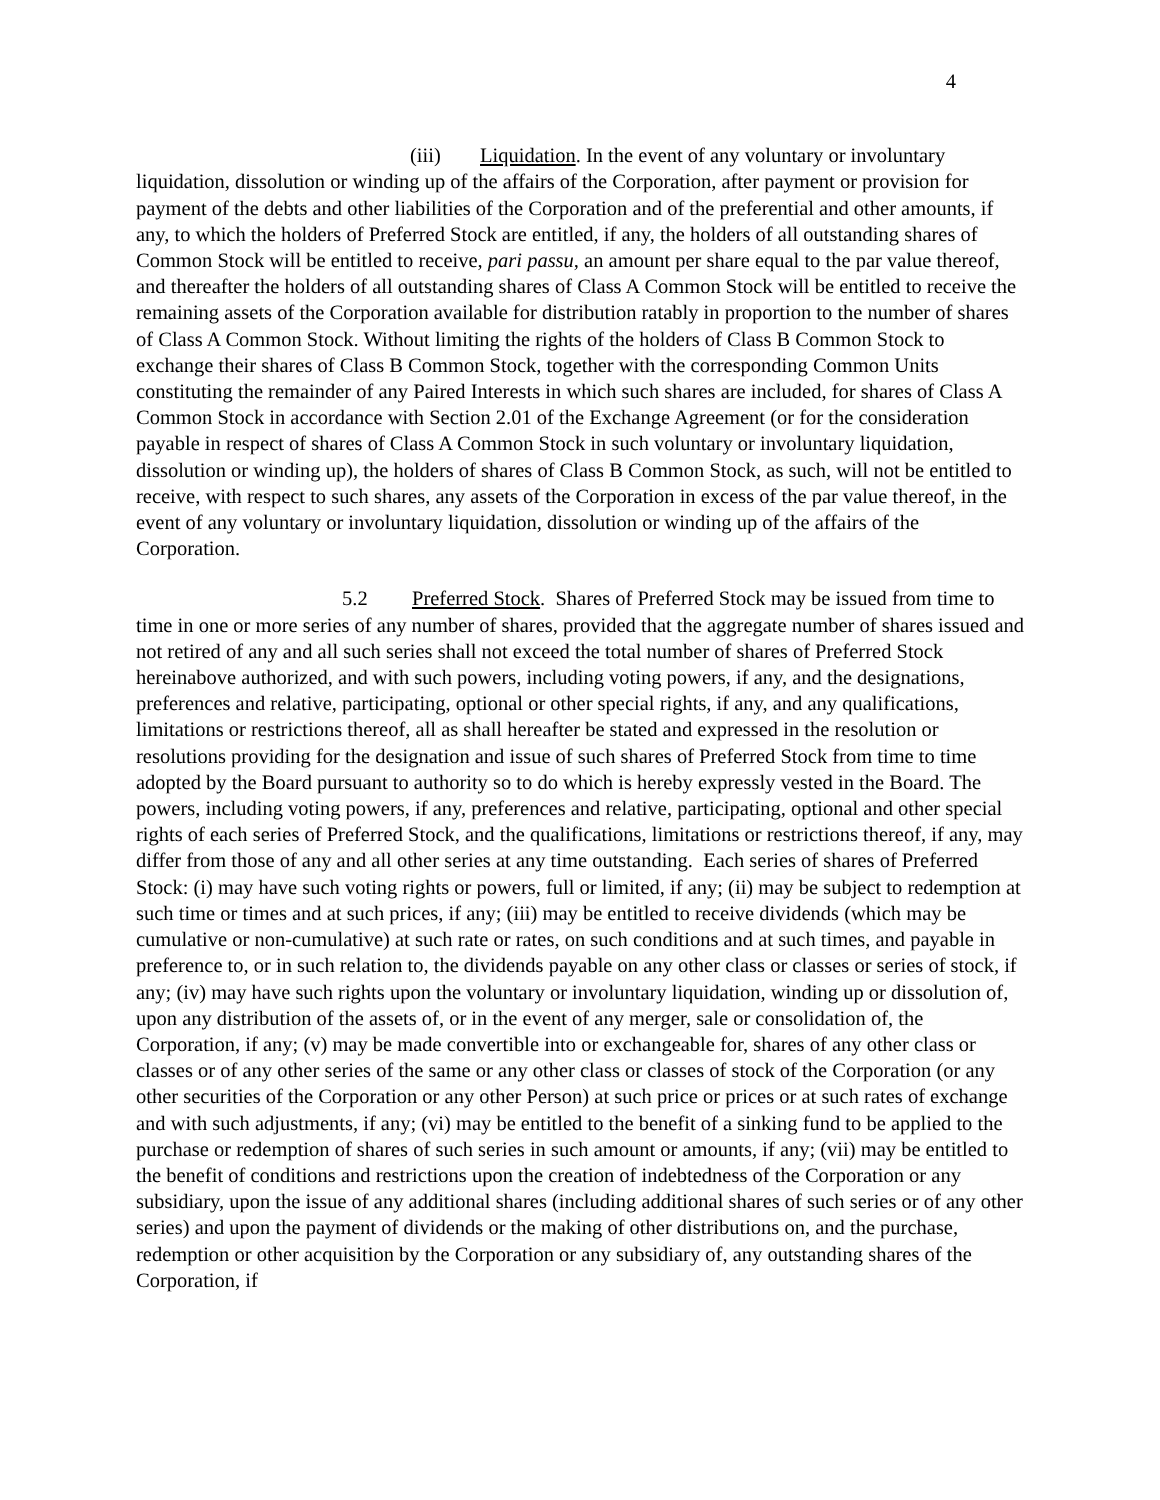4
(iii) Liquidation. In the event of any voluntary or involuntary liquidation, dissolution or winding up of the affairs of the Corporation, after payment or provision for payment of the debts and other liabilities of the Corporation and of the preferential and other amounts, if any, to which the holders of Preferred Stock are entitled, if any, the holders of all outstanding shares of Common Stock will be entitled to receive, pari passu, an amount per share equal to the par value thereof, and thereafter the holders of all outstanding shares of Class A Common Stock will be entitled to receive the remaining assets of the Corporation available for distribution ratably in proportion to the number of shares of Class A Common Stock. Without limiting the rights of the holders of Class B Common Stock to exchange their shares of Class B Common Stock, together with the corresponding Common Units constituting the remainder of any Paired Interests in which such shares are included, for shares of Class A Common Stock in accordance with Section 2.01 of the Exchange Agreement (or for the consideration payable in respect of shares of Class A Common Stock in such voluntary or involuntary liquidation, dissolution or winding up), the holders of shares of Class B Common Stock, as such, will not be entitled to receive, with respect to such shares, any assets of the Corporation in excess of the par value thereof, in the event of any voluntary or involuntary liquidation, dissolution or winding up of the affairs of the Corporation.
5.2 Preferred Stock. Shares of Preferred Stock may be issued from time to time in one or more series of any number of shares, provided that the aggregate number of shares issued and not retired of any and all such series shall not exceed the total number of shares of Preferred Stock hereinabove authorized, and with such powers, including voting powers, if any, and the designations, preferences and relative, participating, optional or other special rights, if any, and any qualifications, limitations or restrictions thereof, all as shall hereafter be stated and expressed in the resolution or resolutions providing for the designation and issue of such shares of Preferred Stock from time to time adopted by the Board pursuant to authority so to do which is hereby expressly vested in the Board. The powers, including voting powers, if any, preferences and relative, participating, optional and other special rights of each series of Preferred Stock, and the qualifications, limitations or restrictions thereof, if any, may differ from those of any and all other series at any time outstanding. Each series of shares of Preferred Stock: (i) may have such voting rights or powers, full or limited, if any; (ii) may be subject to redemption at such time or times and at such prices, if any; (iii) may be entitled to receive dividends (which may be cumulative or non-cumulative) at such rate or rates, on such conditions and at such times, and payable in preference to, or in such relation to, the dividends payable on any other class or classes or series of stock, if any; (iv) may have such rights upon the voluntary or involuntary liquidation, winding up or dissolution of, upon any distribution of the assets of, or in the event of any merger, sale or consolidation of, the Corporation, if any; (v) may be made convertible into or exchangeable for, shares of any other class or classes or of any other series of the same or any other class or classes of stock of the Corporation (or any other securities of the Corporation or any other Person) at such price or prices or at such rates of exchange and with such adjustments, if any; (vi) may be entitled to the benefit of a sinking fund to be applied to the purchase or redemption of shares of such series in such amount or amounts, if any; (vii) may be entitled to the benefit of conditions and restrictions upon the creation of indebtedness of the Corporation or any subsidiary, upon the issue of any additional shares (including additional shares of such series or of any other series) and upon the payment of dividends or the making of other distributions on, and the purchase, redemption or other acquisition by the Corporation or any subsidiary of, any outstanding shares of the Corporation, if